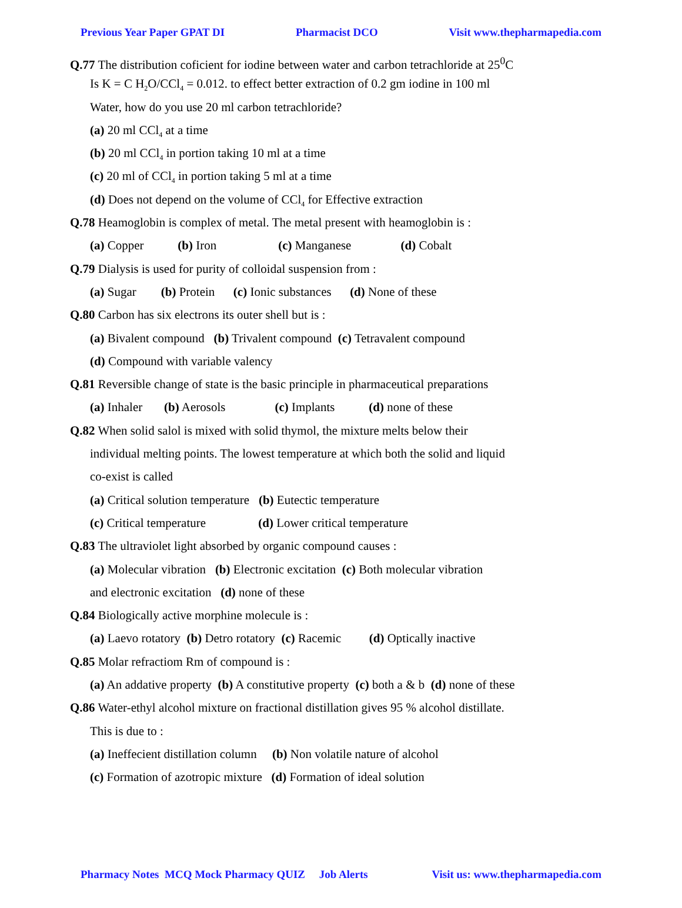Previous Year Paper GPAT DI Pharmacist DCO Visit www.thepharmapedia.com
Q.77 The distribution coficient for iodine between water and carbon tetrachloride at 25<sup>0</sup>C
Is K = C H<sub>2</sub>O/CCl<sub>4</sub> = 0.012. to effect better extraction of 0.2 gm iodine in 100 ml
Water, how do you use 20 ml carbon tetrachloride?
(a) 20 ml CCl<sub>4</sub> at a time
(b) 20 ml CCl<sub>4</sub> in portion taking 10 ml at a time
(c) 20 ml of CCl<sub>4</sub> in portion taking 5 ml at a time
(d) Does not depend on the volume of CCl<sub>4</sub> for Effective extraction
Q.78 Heamoglobin is complex of metal. The metal present with heamoglobin is :
(a) Copper (b) Iron (c) Manganese (d) Cobalt
Q.79 Dialysis is used for purity of colloidal suspension from :
(a) Sugar (b) Protein (c) Ionic substances (d) None of these
Q.80 Carbon has six electrons its outer shell but is :
(a) Bivalent compound (b) Trivalent compound (c) Tetravalent compound
(d) Compound with variable valency
Q.81 Reversible change of state is the basic principle in pharmaceutical preparations
(a) Inhaler (b) Aerosols (c) Implants (d) none of these
Q.82 When solid salol is mixed with solid thymol, the mixture melts below their
individual melting points. The lowest temperature at which both the solid and liquid
co-exist is called
(a) Critical solution temperature (b) Eutectic temperature
(c) Critical temperature (d) Lower critical temperature
Q.83 The ultraviolet light absorbed by organic compound causes :
(a) Molecular vibration (b) Electronic excitation (c) Both molecular vibration
and electronic excitation (d) none of these
Q.84 Biologically active morphine molecule is :
(a) Laevo rotatory (b) Detro rotatory (c) Racemic (d) Optically inactive
Q.85 Molar refractiom Rm of compound is :
(a) An addative property (b) A constitutive property (c) both a & b (d) none of these
Q.86 Water-ethyl alcohol mixture on fractional distillation gives 95 % alcohol distillate.
This is due to :
(a) Ineffecient distillation column (b) Non volatile nature of alcohol
(c) Formation of azotropic mixture (d) Formation of ideal solution
Pharmacy Notes MCQ Mock Pharmacy QUIZ Job Alerts Visit us: www.thepharmapedia.com